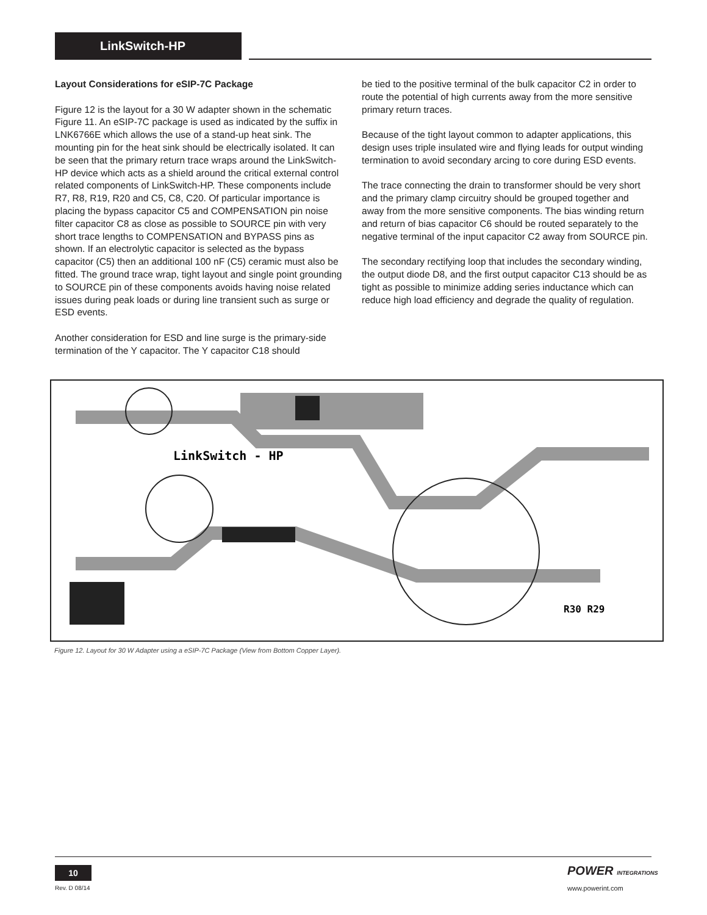LinkSwitch-HP
Layout Considerations for eSIP-7C Package
Figure 12 is the layout for a 30 W adapter shown in the schematic Figure 11. An eSIP-7C package is used as indicated by the suffix in LNK6766E which allows the use of a stand-up heat sink. The mounting pin for the heat sink should be electrically isolated. It can be seen that the primary return trace wraps around the LinkSwitch-HP device which acts as a shield around the critical external control related components of LinkSwitch-HP. These components include R7, R8, R19, R20 and C5, C8, C20. Of particular importance is placing the bypass capacitor C5 and COMPENSATION pin noise filter capacitor C8 as close as possible to SOURCE pin with very short trace lengths to COMPENSATION and BYPASS pins as shown. If an electrolytic capacitor is selected as the bypass capacitor (C5) then an additional 100 nF (C5) ceramic must also be fitted. The ground trace wrap, tight layout and single point grounding to SOURCE pin of these components avoids having noise related issues during peak loads or during line transient such as surge or ESD events.
Another consideration for ESD and line surge is the primary-side termination of the Y capacitor. The Y capacitor C18 should
be tied to the positive terminal of the bulk capacitor C2 in order to route the potential of high currents away from the more sensitive primary return traces.
Because of the tight layout common to adapter applications, this design uses triple insulated wire and flying leads for output winding termination to avoid secondary arcing to core during ESD events.
The trace connecting the drain to transformer should be very short and the primary clamp circuitry should be grouped together and away from the more sensitive components. The bias winding return and return of bias capacitor C6 should be routed separately to the negative terminal of the input capacitor C2 away from SOURCE pin.
The secondary rectifying loop that includes the secondary winding, the output diode D8, and the first output capacitor C13 should be as tight as possible to minimize adding series inductance which can reduce high load efficiency and degrade the quality of regulation.
LinkSwitch - HP
R30 R29
Figure 12. Layout for 30 W Adapter using a eSIP-7C Package (View from Bottom Copper Layer).
10
Rev. D 08/14
POWER INTEGRATIONS
www.powerint.com